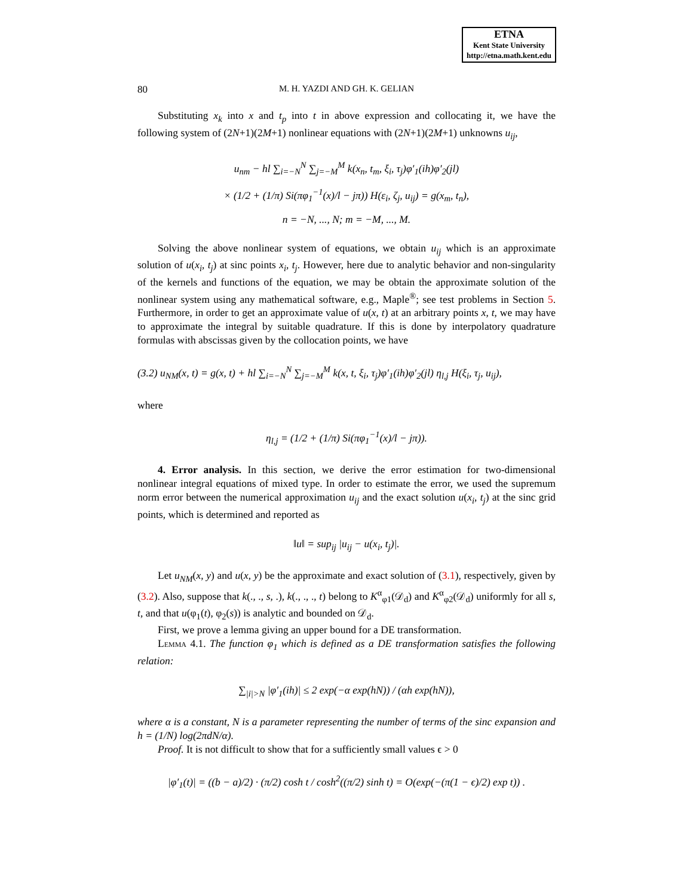ETNA
Kent State University
http://etna.math.kent.edu
80 M. H. YAZDI AND GH. K. GELIAN
Substituting x<sub>k</sub> into x and t<sub>p</sub> into t in above expression and collocating it, we have the following system of (2N+1)(2M+1) nonlinear equations with (2N+1)(2M+1) unknowns u<sub>ij</sub>,
u<sub>nm</sub> − hl ∑<sub>i=−N</sub><sup>N</sup> ∑<sub>j=−M</sub><sup>M</sup> k(x<sub>n</sub>, t<sub>m</sub>, ξ<sub>i</sub>, τ<sub>j</sub>)φ′<sub>1</sub>(ih)φ′<sub>2</sub>(jl)
× (1/2 + (1/π) Si(πφ<sub>1</sub><sup>−1</sup>(x)/l − jπ)) H(ε<sub>i</sub>, ζ<sub>j</sub>, u<sub>ij</sub>) = g(x<sub>m</sub>, t<sub>n</sub>),
n = −N, ..., N; m = −M, ..., M.
Solving the above nonlinear system of equations, we obtain u<sub>ij</sub> which is an approximate solution of u(x<sub>i</sub>, t<sub>j</sub>) at sinc points x<sub>i</sub>, t<sub>j</sub>. However, here due to analytic behavior and non-singularity of the kernels and functions of the equation, we may be obtain the approximate solution of the nonlinear system using any mathematical software, e.g., Maple<sup>®</sup>; see test problems in Section 5. Furthermore, in order to get an approximate value of u(x, t) at an arbitrary points x, t, we may have to approximate the integral by suitable quadrature. If this is done by interpolatory quadrature formulas with abscissas given by the collocation points, we have
(3.2) u<sub>NM</sub>(x, t) = g(x, t) + hl ∑<sub>i=−N</sub><sup>N</sup> ∑<sub>j=−M</sub><sup>M</sup> k(x, t, ξ<sub>i</sub>, τ<sub>j</sub>)φ′<sub>1</sub>(ih)φ′<sub>2</sub>(jl) η<sub>l,j</sub> H(ξ<sub>i</sub>, τ<sub>j</sub>, u<sub>ij</sub>),
where
η<sub>l,j</sub> = (1/2 + (1/π) Si(πφ<sub>1</sub><sup>−1</sup>(x)/l − jπ)).
4. Error analysis. In this section, we derive the error estimation for two-dimensional nonlinear integral equations of mixed type. In order to estimate the error, we used the supremum norm error between the numerical approximation u<sub>ij</sub> and the exact solution u(x<sub>i</sub>, t<sub>j</sub>) at the sinc grid points, which is determined and reported as
‖u‖ = sup<sub>ij</sub> |u<sub>ij</sub> − u(x<sub>i</sub>, t<sub>j</sub>)|.
Let u<sub>NM</sub>(x, y) and u(x, y) be the approximate and exact solution of (3.1), respectively, given by (3.2). Also, suppose that k(., ., s, .), k(., ., ., t) belong to K<sup>α</sup><sub>φ1</sub>(𝒟<sub>d</sub>) and K<sup>α</sup><sub>φ2</sub>(𝒟<sub>d</sub>) uniformly for all s, t, and that u(φ<sub>1</sub>(t), φ<sub>2</sub>(s)) is analytic and bounded on 𝒟<sub>d</sub>.
First, we prove a lemma giving an upper bound for a DE transformation.
Lemma 4.1. The function φ<sub>1</sub> which is defined as a DE transformation satisfies the following relation:
∑<sub>|i|>N</sub> |φ′<sub>1</sub>(ih)| ≤ 2 exp(−α exp(hN)) / (αh exp(hN)),
where α is a constant, N is a parameter representing the number of terms of the sinc expansion and h = (1/N) log(2πdN/α).
Proof. It is not difficult to show that for a sufficiently small values ϵ > 0
|φ′<sub>1</sub>(t)| = ((b − a)/2) · (π/2) cosh t / cosh<sup>2</sup>((π/2) sinh t) = O(exp(−(π(1 − ϵ)/2) exp t)) .